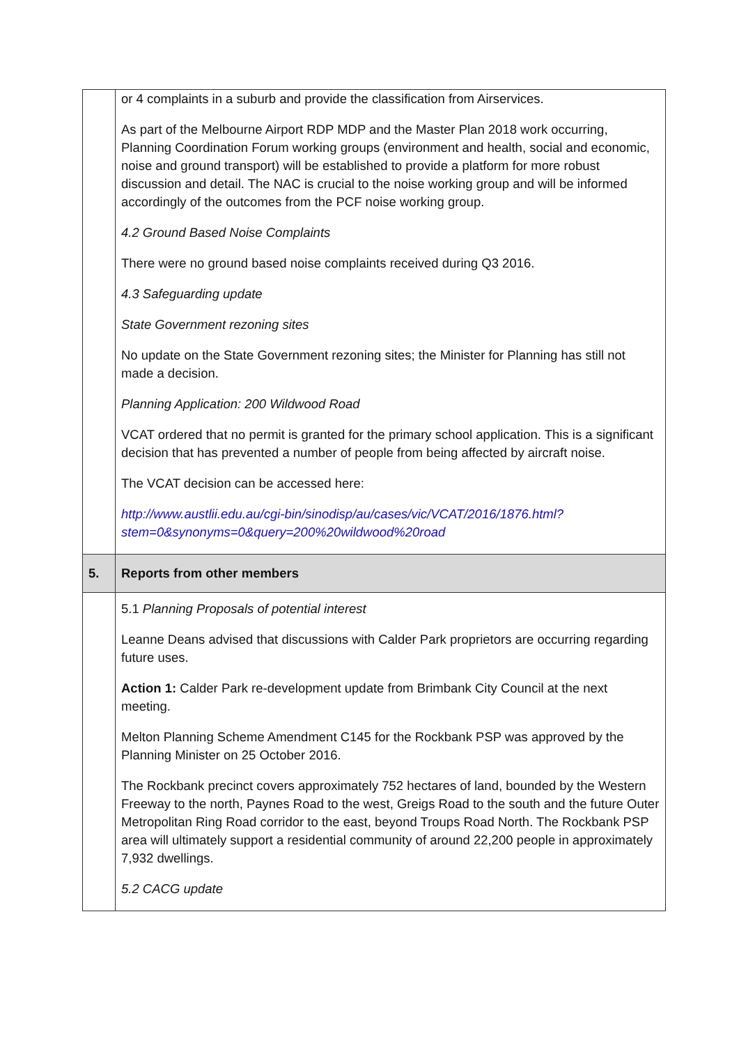| | or 4 complaints in a suburb and provide the classification from Airservices. As part of the Melbourne Airport RDP MDP and the Master Plan 2018 work occurring, Planning Coordination Forum working groups (environment and health, social and economic, noise and ground transport) will be established to provide a platform for more robust discussion and detail. The NAC is crucial to the noise working group and will be informed accordingly of the outcomes from the PCF noise working group. 4.2 Ground Based Noise Complaints There were no ground based noise complaints received during Q3 2016. 4.3 Safeguarding update State Government rezoning sites No update on the State Government rezoning sites; the Minister for Planning has still not made a decision. Planning Application: 200 Wildwood Road VCAT ordered that no permit is granted for the primary school application. This is a significant decision that has prevented a number of people from being affected by aircraft noise. The VCAT decision can be accessed here: http://www.austlii.edu.au/cgi-bin/sinodisp/au/cases/vic/VCAT/2016/1876.html?stem=0&synonyms=0&query=200%20wildwood%20road |
| 5. | Reports from other members |
| | 5.1 Planning Proposals of potential interest Leanne Deans advised that discussions with Calder Park proprietors are occurring regarding future uses. Action 1: Calder Park re-development update from Brimbank City Council at the next meeting. Melton Planning Scheme Amendment C145 for the Rockbank PSP was approved by the Planning Minister on 25 October 2016. The Rockbank precinct covers approximately 752 hectares of land, bounded by the Western Freeway to the north, Paynes Road to the west, Greigs Road to the south and the future Outer Metropolitan Ring Road corridor to the east, beyond Troups Road North. The Rockbank PSP area will ultimately support a residential community of around 22,200 people in approximately 7,932 dwellings. 5.2 CACG update |